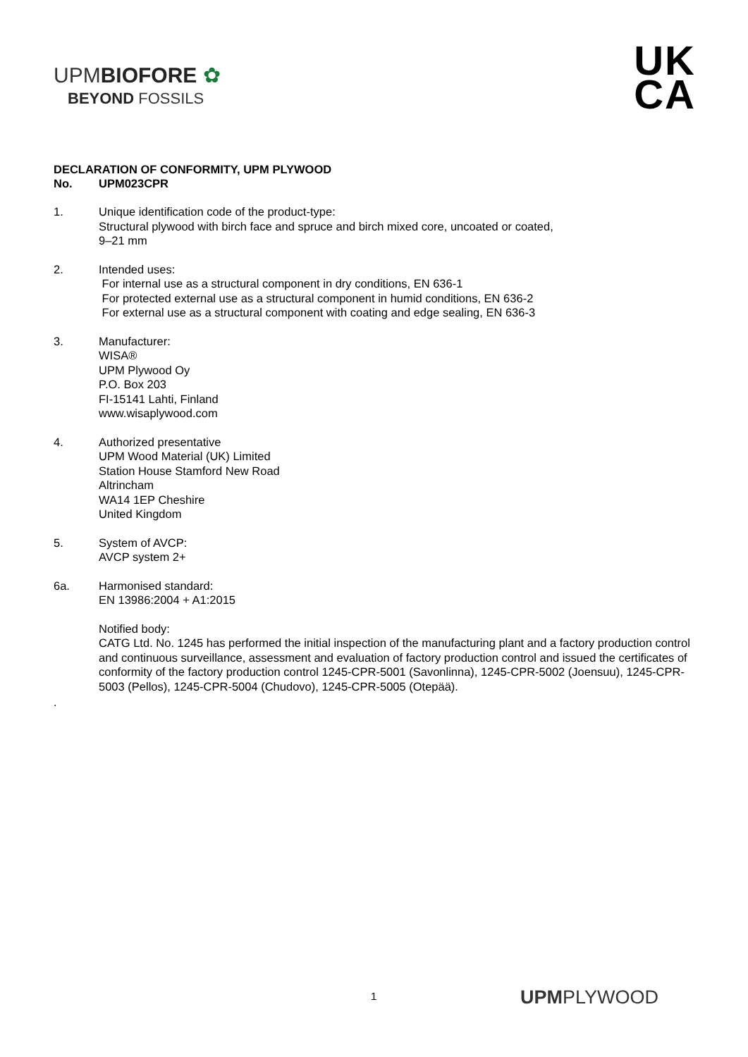UPMBIOFORE ✿
BEYOND FOSSILS
UK
CA
DECLARATION OF CONFORMITY, UPM PLYWOOD
No. UPM023CPR
1. Unique identification code of the product-type:
Structural plywood with birch face and spruce and birch mixed core, uncoated or coated,
9–21 mm
2. Intended uses:
For internal use as a structural component in dry conditions, EN 636-1
For protected external use as a structural component in humid conditions, EN 636-2
For external use as a structural component with coating and edge sealing, EN 636-3
3. Manufacturer:
WISA®
UPM Plywood Oy
P.O. Box 203
FI-15141 Lahti, Finland
www.wisaplywood.com
4. Authorized presentative
UPM Wood Material (UK) Limited
Station House Stamford New Road
Altrincham
WA14 1EP Cheshire
United Kingdom
5. System of AVCP:
AVCP system 2+
6a. Harmonised standard:
EN 13986:2004 + A1:2015
Notified body:
CATG Ltd. No. 1245 has performed the initial inspection of the manufacturing plant and a factory production control and continuous surveillance, assessment and evaluation of factory production control and issued the certificates of conformity of the factory production control 1245-CPR-5001 (Savonlinna), 1245-CPR-5002 (Joensuu), 1245-CPR-5003 (Pellos), 1245-CPR-5004 (Chudovo), 1245-CPR-5005 (Otepää).
.
1 UPMPLYWOOD